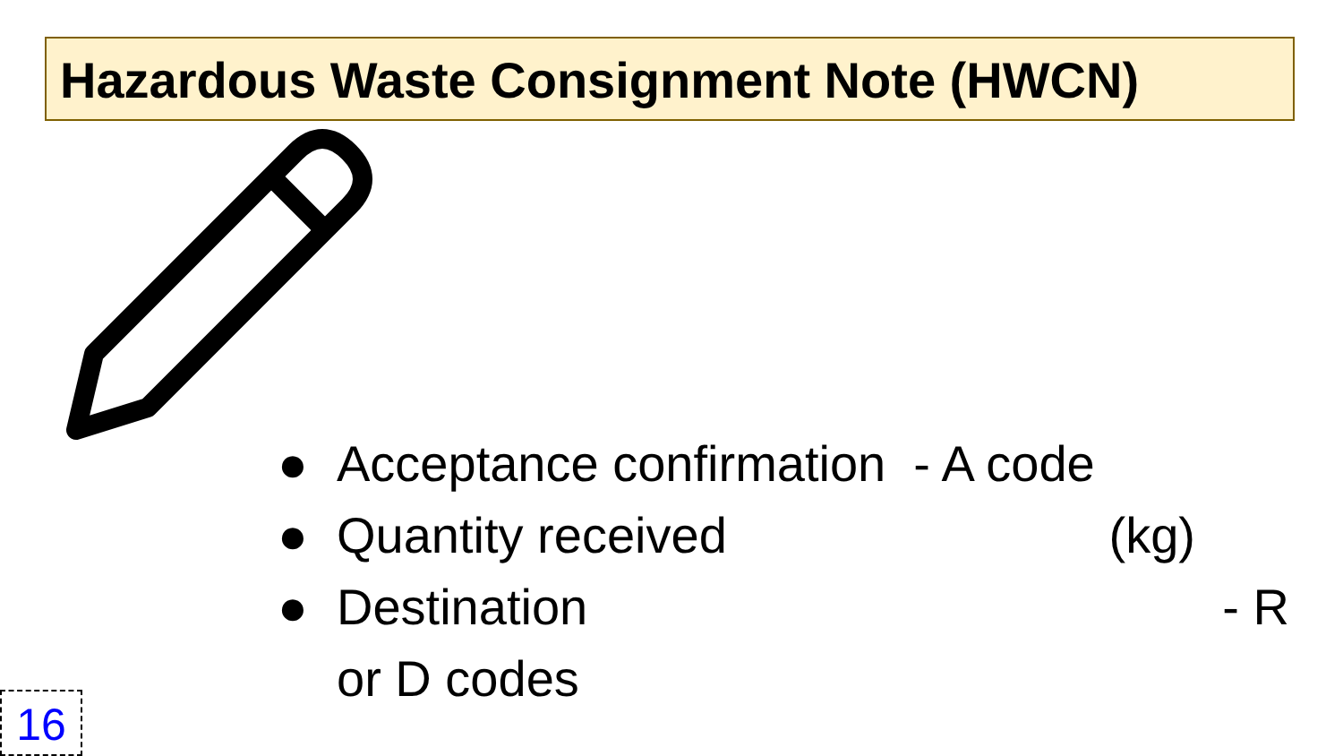Hazardous Waste Consignment Note (HWCN)
● Acceptance confirmation - A code
● Quantity received (kg)
● Destination - R
or D codes
16